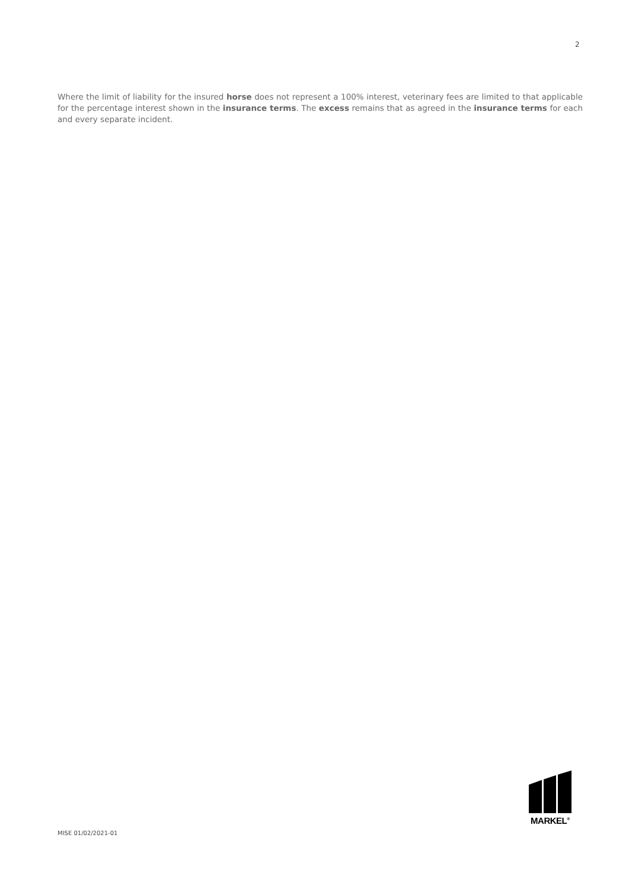2
Where the limit of liability for the insured horse does not represent a 100% interest, veterinary fees are limited to that applicable for the percentage interest shown in the insurance terms. The excess remains that as agreed in the insurance terms for each and every separate incident.
MARKEL<sup>®</sup>
MISE 01/02/2021-01